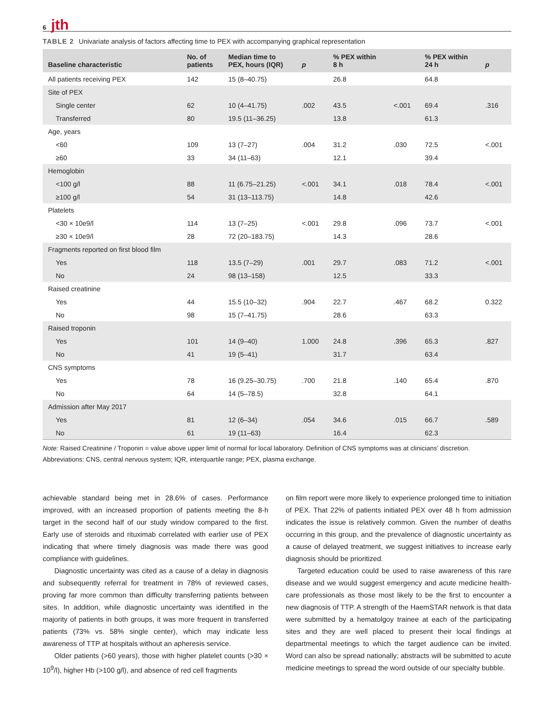6 jth
TABLE 2 Univariate analysis of factors affecting time to PEX with accompanying graphical representation
| Baseline characteristic | No. of patients | Median time to PEX, hours (IQR) | p | % PEX within 8 h | | % PEX within 24 h | p |
| --- | --- | --- | --- | --- | --- | --- | --- |
| All patients receiving PEX | 142 | 15 (8–40.75) | | 26.8 | | 64.8 | |
| Site of PEX | | | | | | | |
| Single center | 62 | 10 (4–41.75) | .002 | 43.5 | <.001 | 69.4 | .316 |
| Transferred | 80 | 19.5 (11–36.25) | | 13.8 | | 61.3 | |
| Age, years | | | | | | | |
| <60 | 109 | 13 (7–27) | .004 | 31.2 | .030 | 72.5 | <.001 |
| ≥60 | 33 | 34 (11–63) | | 12.1 | | 39.4 | |
| Hemoglobin | | | | | | | |
| <100 g/l | 88 | 11 (6.75–21.25) | <.001 | 34.1 | .018 | 78.4 | <.001 |
| ≥100 g/l | 54 | 31 (13–113.75) | | 14.8 | | 42.6 | |
| Platelets | | | | | | | |
| <30 × 10e9/l | 114 | 13 (7–25) | <.001 | 29.8 | .096 | 73.7 | <.001 |
| ≥30 × 10e9/l | 28 | 72 (20–183.75) | | 14.3 | | 28.6 | |
| Fragments reported on first blood film | | | | | | | |
| Yes | 118 | 13.5 (7–29) | .001 | 29.7 | .083 | 71.2 | <.001 |
| No | 24 | 98 (13–158) | | 12.5 | | 33.3 | |
| Raised creatinine | | | | | | | |
| Yes | 44 | 15.5 (10–32) | .904 | 22.7 | .467 | 68.2 | 0.322 |
| No | 98 | 15 (7–41.75) | | 28.6 | | 63.3 | |
| Raised troponin | | | | | | | |
| Yes | 101 | 14 (9–40) | 1.000 | 24.8 | .396 | 65.3 | .827 |
| No | 41 | 19 (5–41) | | 31.7 | | 63.4 | |
| CNS symptoms | | | | | | | |
| Yes | 78 | 16 (9.25–30.75) | .700 | 21.8 | .140 | 65.4 | .870 |
| No | 64 | 14 (5–78.5) | | 32.8 | | 64.1 | |
| Admission after May 2017 | | | | | | | |
| Yes | 81 | 12 (6–34) | .054 | 34.6 | .015 | 66.7 | .589 |
| No | 61 | 19 (11–63) | | 16.4 | | 62.3 | |
Note: Raised Creatinine / Troponin = value above upper limit of normal for local laboratory. Definition of CNS symptoms was at clinicians’ discretion.
Abbreviations: CNS, central nervous system; IQR, interquartile range; PEX, plasma exchange.
achievable standard being met in 28.6% of cases. Performance improved, with an increased proportion of patients meeting the 8-h target in the second half of our study window compared to the first. Early use of steroids and rituximab correlated with earlier use of PEX indicating that where timely diagnosis was made there was good compliance with guidelines.
Diagnostic uncertainty was cited as a cause of a delay in diagnosis and subsequently referral for treatment in 78% of reviewed cases, proving far more common than difficulty transferring patients between sites. In addition, while diagnostic uncertainty was identified in the majority of patients in both groups, it was more frequent in transferred patients (73% vs. 58% single center), which may indicate less awareness of TTP at hospitals without an apheresis service.
Older patients (>60 years), those with higher platelet counts (>30 × 10<sup>9</sup>/l), higher Hb (>100 g/l), and absence of red cell fragments
on film report were more likely to experience prolonged time to initiation of PEX. That 22% of patients initiated PEX over 48 h from admission indicates the issue is relatively common. Given the number of deaths occurring in this group, and the prevalence of diagnostic uncertainty as a cause of delayed treatment, we suggest initiatives to increase early diagnosis should be prioritized.
Targeted education could be used to raise awareness of this rare disease and we would suggest emergency and acute medicine health-care professionals as those most likely to be the first to encounter a new diagnosis of TTP. A strength of the HaemSTAR network is that data were submitted by a hematolgoy trainee at each of the participating sites and they are well placed to present their local findings at departmental meetings to which the target audience can be invited. Word can also be spread nationally; abstracts will be submitted to acute medicine meetings to spread the word outside of our specialty bubble.